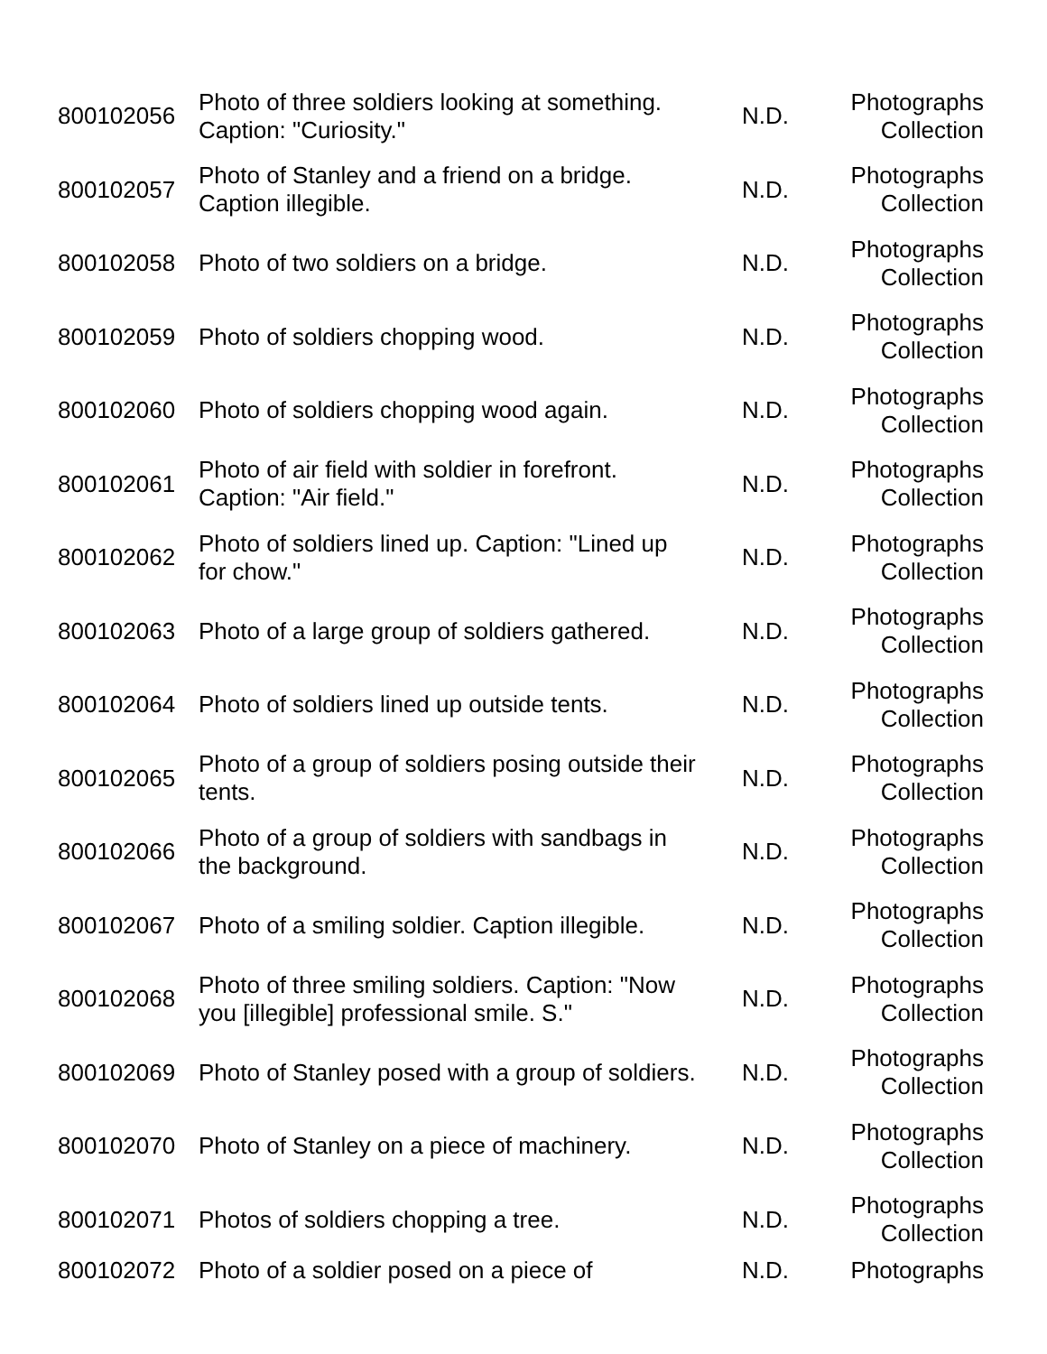| 800102056 | Photo of three soldiers looking at something. Caption: "Curiosity." | N.D. | Photographs Collection |
| 800102057 | Photo of Stanley and a friend on a bridge. Caption illegible. | N.D. | Photographs Collection |
| 800102058 | Photo of two soldiers on a bridge. | N.D. | Photographs Collection |
| 800102059 | Photo of soldiers chopping wood. | N.D. | Photographs Collection |
| 800102060 | Photo of soldiers chopping wood again. | N.D. | Photographs Collection |
| 800102061 | Photo of air field with soldier in forefront. Caption: "Air field." | N.D. | Photographs Collection |
| 800102062 | Photo of soldiers lined up. Caption: "Lined up for chow." | N.D. | Photographs Collection |
| 800102063 | Photo of a large group of soldiers gathered. | N.D. | Photographs Collection |
| 800102064 | Photo of soldiers lined up outside tents. | N.D. | Photographs Collection |
| 800102065 | Photo of a group of soldiers posing outside their tents. | N.D. | Photographs Collection |
| 800102066 | Photo of a group of soldiers with sandbags in the background. | N.D. | Photographs Collection |
| 800102067 | Photo of a smiling soldier. Caption illegible. | N.D. | Photographs Collection |
| 800102068 | Photo of three smiling soldiers. Caption: "Now you [illegible] professional smile. S." | N.D. | Photographs Collection |
| 800102069 | Photo of Stanley posed with a group of soldiers. | N.D. | Photographs Collection |
| 800102070 | Photo of Stanley on a piece of machinery. | N.D. | Photographs Collection |
| 800102071 | Photos of soldiers chopping a tree. | N.D. | Photographs Collection |
| 800102072 | Photo of a soldier posed on a piece of | N.D. | Photographs |